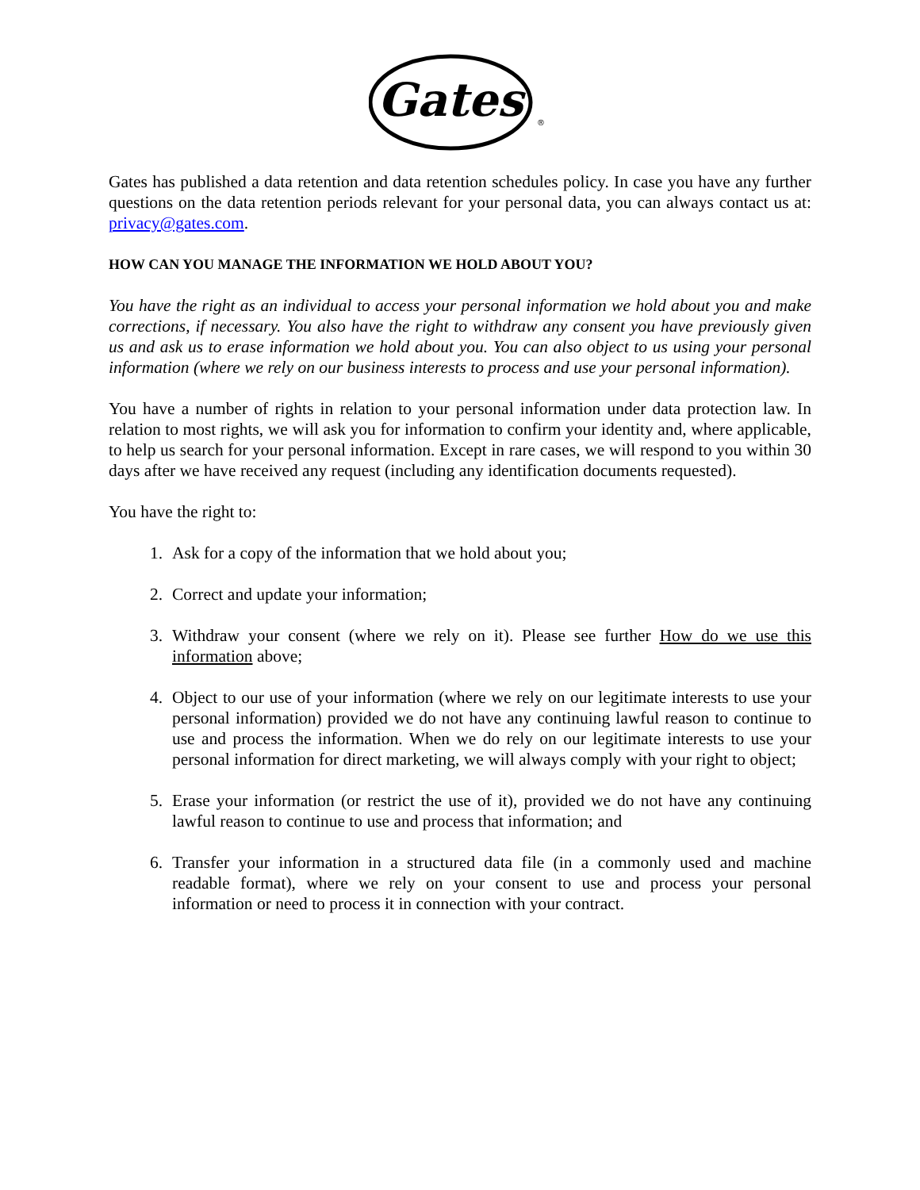Gates
®
Gates has published a data retention and data retention schedules policy. In case you have any further questions on the data retention periods relevant for your personal data, you can always contact us at: privacy@gates.com.
HOW CAN YOU MANAGE THE INFORMATION WE HOLD ABOUT YOU?
You have the right as an individual to access your personal information we hold about you and make corrections, if necessary. You also have the right to withdraw any consent you have previously given us and ask us to erase information we hold about you. You can also object to us using your personal information (where we rely on our business interests to process and use your personal information).
You have a number of rights in relation to your personal information under data protection law. In relation to most rights, we will ask you for information to confirm your identity and, where applicable, to help us search for your personal information. Except in rare cases, we will respond to you within 30 days after we have received any request (including any identification documents requested).
You have the right to:
1. Ask for a copy of the information that we hold about you;
2. Correct and update your information;
3. Withdraw your consent (where we rely on it). Please see further How do we use this information above;
4. Object to our use of your information (where we rely on our legitimate interests to use your personal information) provided we do not have any continuing lawful reason to continue to use and process the information. When we do rely on our legitimate interests to use your personal information for direct marketing, we will always comply with your right to object;
5. Erase your information (or restrict the use of it), provided we do not have any continuing lawful reason to continue to use and process that information; and
6. Transfer your information in a structured data file (in a commonly used and machine readable format), where we rely on your consent to use and process your personal information or need to process it in connection with your contract.